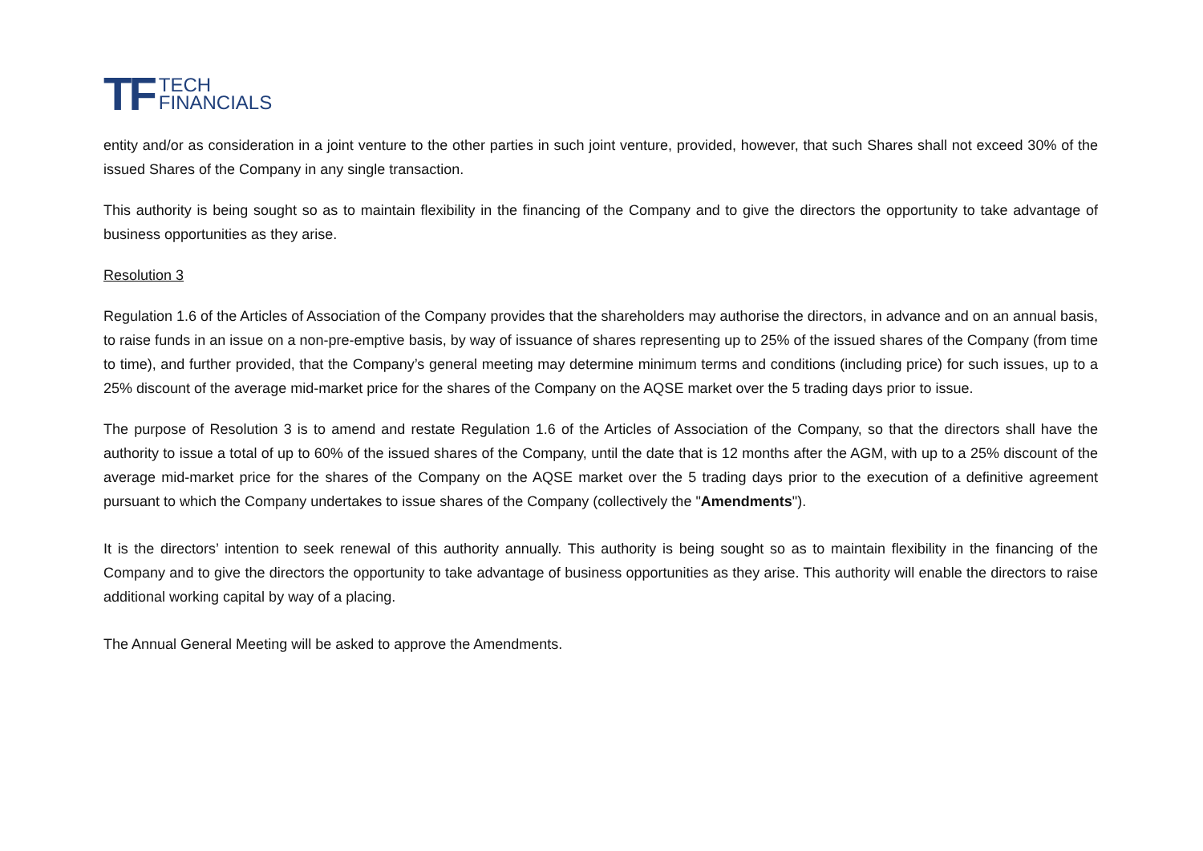TF TECH
FINANCIALS
entity and/or as consideration in a joint venture to the other parties in such joint venture, provided, however, that such Shares shall not exceed 30% of the issued Shares of the Company in any single transaction.
This authority is being sought so as to maintain flexibility in the financing of the Company and to give the directors the opportunity to take advantage of business opportunities as they arise.
Resolution 3
Regulation 1.6 of the Articles of Association of the Company provides that the shareholders may authorise the directors, in advance and on an annual basis, to raise funds in an issue on a non-pre-emptive basis, by way of issuance of shares representing up to 25% of the issued shares of the Company (from time to time), and further provided, that the Company’s general meeting may determine minimum terms and conditions (including price) for such issues, up to a 25% discount of the average mid-market price for the shares of the Company on the AQSE market over the 5 trading days prior to issue.
The purpose of Resolution 3 is to amend and restate Regulation 1.6 of the Articles of Association of the Company, so that the directors shall have the authority to issue a total of up to 60% of the issued shares of the Company, until the date that is 12 months after the AGM, with up to a 25% discount of the average mid-market price for the shares of the Company on the AQSE market over the 5 trading days prior to the execution of a definitive agreement pursuant to which the Company undertakes to issue shares of the Company (collectively the "Amendments").
It is the directors’ intention to seek renewal of this authority annually. This authority is being sought so as to maintain flexibility in the financing of the Company and to give the directors the opportunity to take advantage of business opportunities as they arise. This authority will enable the directors to raise additional working capital by way of a placing.
The Annual General Meeting will be asked to approve the Amendments.